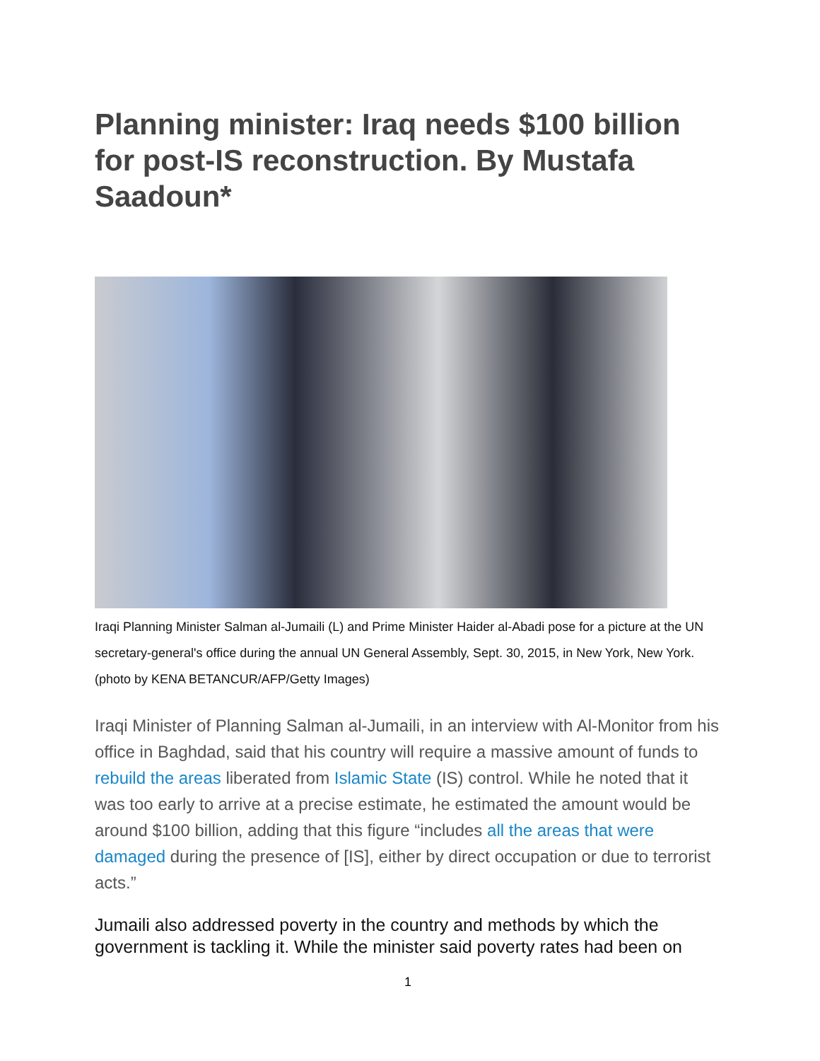Planning minister: Iraq needs $100 billion for post-IS reconstruction. By Mustafa Saadoun*
Iraqi Planning Minister Salman al-Jumaili (L) and Prime Minister Haider al-Abadi pose for a picture at the UN secretary-general's office during the annual UN General Assembly, Sept. 30, 2015, in New York, New York. (photo by KENA BETANCUR/AFP/Getty Images)
Iraqi Minister of Planning Salman al-Jumaili, in an interview with Al-Monitor from his office in Baghdad, said that his country will require a massive amount of funds to rebuild the areas liberated from Islamic State (IS) control. While he noted that it was too early to arrive at a precise estimate, he estimated the amount would be around $100 billion, adding that this figure “includes all the areas that were damaged during the presence of [IS], either by direct occupation or due to terrorist acts.”
Jumaili also addressed poverty in the country and methods by which the government is tackling it. While the minister said poverty rates had been on
1